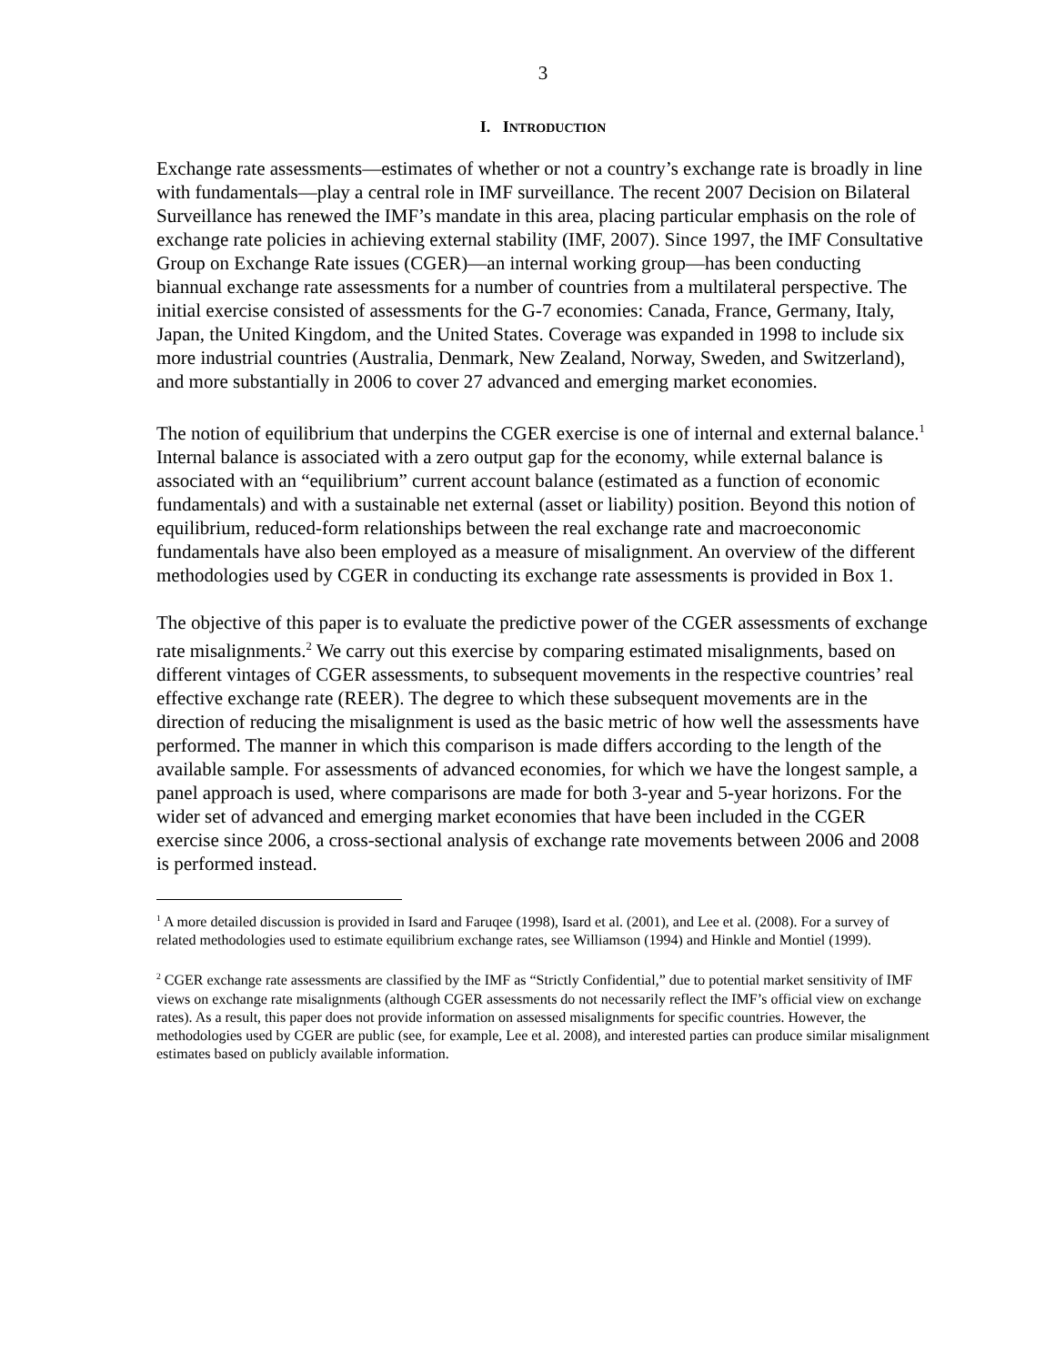3
I. INTRODUCTION
Exchange rate assessments—estimates of whether or not a country’s exchange rate is broadly in line with fundamentals—play a central role in IMF surveillance. The recent 2007 Decision on Bilateral Surveillance has renewed the IMF’s mandate in this area, placing particular emphasis on the role of exchange rate policies in achieving external stability (IMF, 2007). Since 1997, the IMF Consultative Group on Exchange Rate issues (CGER)—an internal working group—has been conducting biannual exchange rate assessments for a number of countries from a multilateral perspective. The initial exercise consisted of assessments for the G-7 economies: Canada, France, Germany, Italy, Japan, the United Kingdom, and the United States. Coverage was expanded in 1998 to include six more industrial countries (Australia, Denmark, New Zealand, Norway, Sweden, and Switzerland), and more substantially in 2006 to cover 27 advanced and emerging market economies.
The notion of equilibrium that underpins the CGER exercise is one of internal and external balance.<sup>1</sup> Internal balance is associated with a zero output gap for the economy, while external balance is associated with an “equilibrium” current account balance (estimated as a function of economic fundamentals) and with a sustainable net external (asset or liability) position. Beyond this notion of equilibrium, reduced-form relationships between the real exchange rate and macroeconomic fundamentals have also been employed as a measure of misalignment. An overview of the different methodologies used by CGER in conducting its exchange rate assessments is provided in Box 1.
The objective of this paper is to evaluate the predictive power of the CGER assessments of exchange rate misalignments.<sup>2</sup> We carry out this exercise by comparing estimated misalignments, based on different vintages of CGER assessments, to subsequent movements in the respective countries’ real effective exchange rate (REER). The degree to which these subsequent movements are in the direction of reducing the misalignment is used as the basic metric of how well the assessments have performed. The manner in which this comparison is made differs according to the length of the available sample. For assessments of advanced economies, for which we have the longest sample, a panel approach is used, where comparisons are made for both 3-year and 5-year horizons. For the wider set of advanced and emerging market economies that have been included in the CGER exercise since 2006, a cross-sectional analysis of exchange rate movements between 2006 and 2008 is performed instead.
<sup>1</sup> A more detailed discussion is provided in Isard and Faruqee (1998), Isard et al. (2001), and Lee et al. (2008). For a survey of related methodologies used to estimate equilibrium exchange rates, see Williamson (1994) and Hinkle and Montiel (1999).
<sup>2</sup> CGER exchange rate assessments are classified by the IMF as “Strictly Confidential,” due to potential market sensitivity of IMF views on exchange rate misalignments (although CGER assessments do not necessarily reflect the IMF’s official view on exchange rates). As a result, this paper does not provide information on assessed misalignments for specific countries. However, the methodologies used by CGER are public (see, for example, Lee et al. 2008), and interested parties can produce similar misalignment estimates based on publicly available information.